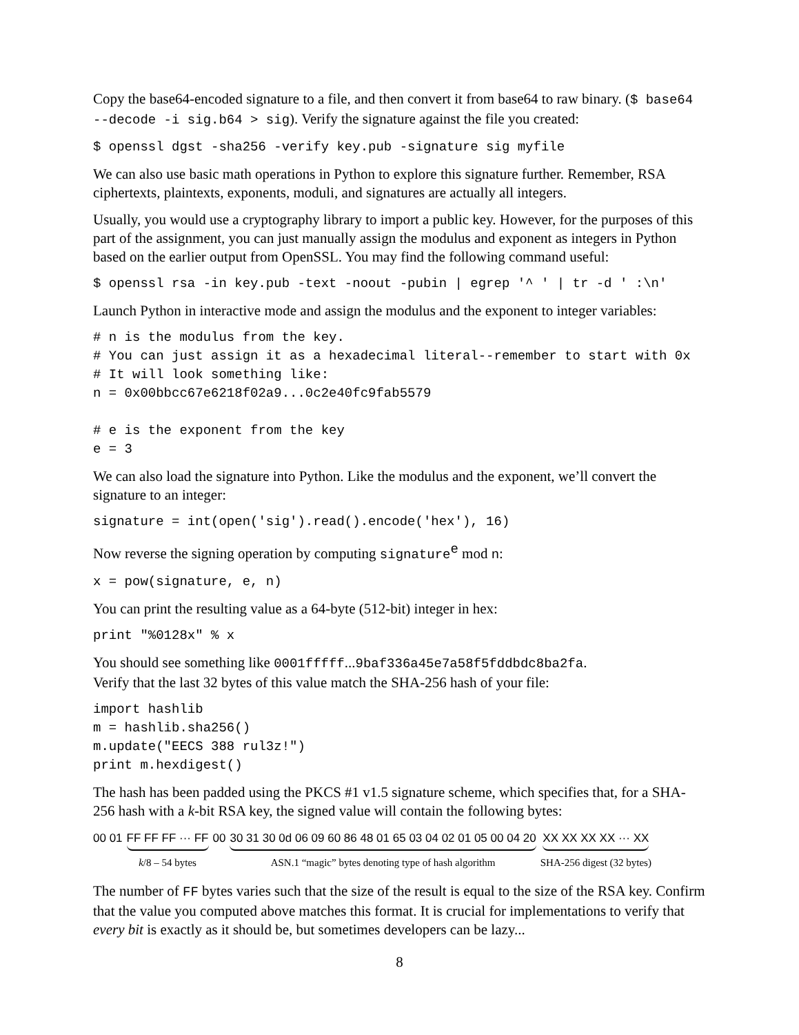Copy the base64-encoded signature to a file, and then convert it from base64 to raw binary. ($ base64 --decode -i sig.b64 > sig). Verify the signature against the file you created:
$ openssl dgst -sha256 -verify key.pub -signature sig myfile
We can also use basic math operations in Python to explore this signature further. Remember, RSA ciphertexts, plaintexts, exponents, moduli, and signatures are actually all integers.
Usually, you would use a cryptography library to import a public key. However, for the purposes of this part of the assignment, you can just manually assign the modulus and exponent as integers in Python based on the earlier output from OpenSSL. You may find the following command useful:
$ openssl rsa -in key.pub -text -noout -pubin | egrep '^ ' | tr -d ' :\n'
Launch Python in interactive mode and assign the modulus and the exponent to integer variables:
# n is the modulus from the key.
# You can just assign it as a hexadecimal literal--remember to start with 0x
# It will look something like:
n = 0x00bbcc67e6218f02a9...0c2e40fc9fab5579

# e is the exponent from the key
e = 3
We can also load the signature into Python. Like the modulus and the exponent, we’ll convert the signature to an integer:
signature = int(open('sig').read().encode('hex'), 16)
Now reverse the signing operation by computing signature<sup>e</sup> mod n:
x = pow(signature, e, n)
You can print the resulting value as a 64-byte (512-bit) integer in hex:
print "%0128x" % x
You should see something like 0001fffff...9baf336a45e7a58f5fddbdc8ba2fa.
Verify that the last 32 bytes of this value match the SHA-256 hash of your file:
import hashlib
m = hashlib.sha256()
m.update("EECS 388 rul3z!")
print m.hexdigest()
The hash has been padded using the PKCS #1 v1.5 signature scheme, which specifies that, for a SHA-256 hash with a k-bit RSA key, the signed value will contain the following bytes:
00 01 FF FF FF ··· FF
k/8 – 54 bytes 00 30 31 30 0d 06 09 60 86 48 01 65 03 04 02 01 05 00 04 20
ASN.1 “magic” bytes denoting type of hash algorithm XX XX XX XX ··· XX
SHA-256 digest (32 bytes)
The number of FF bytes varies such that the size of the result is equal to the size of the RSA key. Confirm that the value you computed above matches this format. It is crucial for implementations to verify that every bit is exactly as it should be, but sometimes developers can be lazy...
8